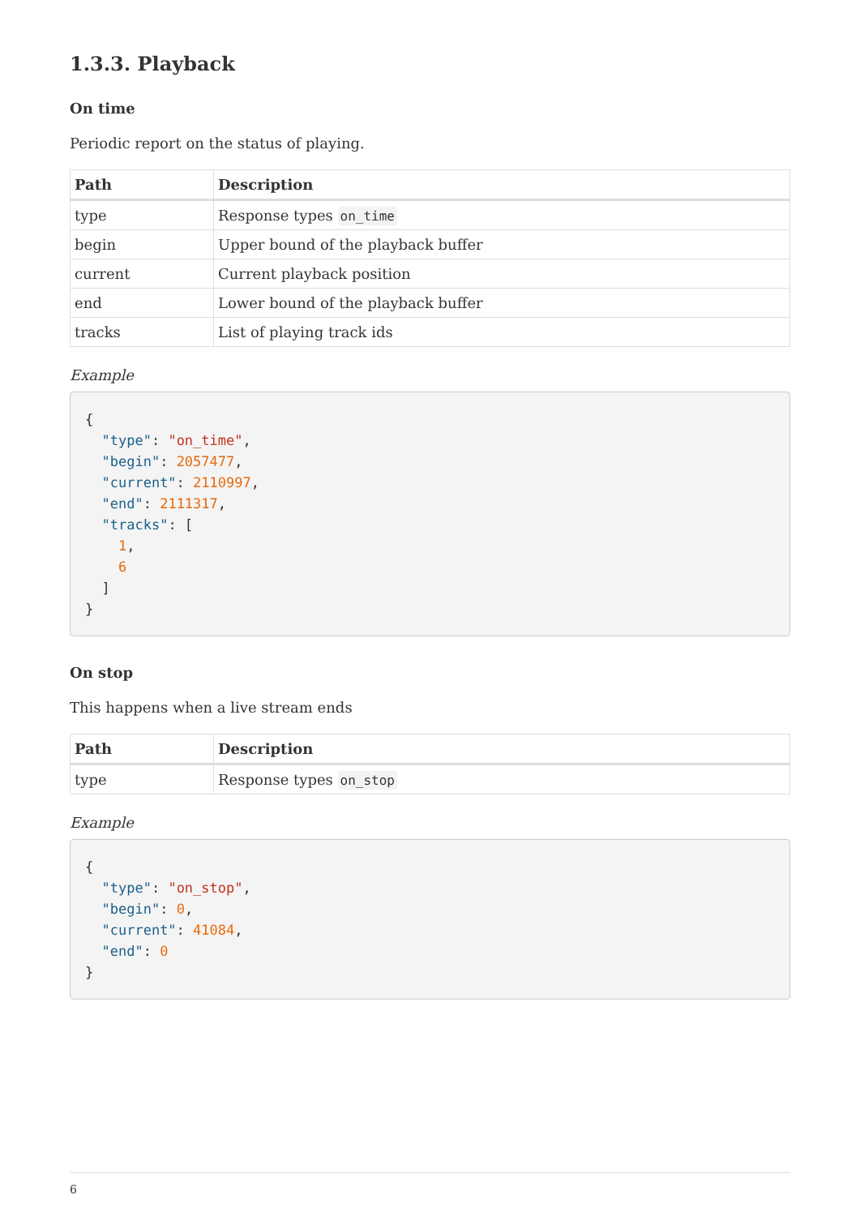1.3.3. Playback
On time
Periodic report on the status of playing.
| Path | Description |
| --- | --- |
| type | Response types on_time |
| begin | Upper bound of the playback buffer |
| current | Current playback position |
| end | Lower bound of the playback buffer |
| tracks | List of playing track ids |
Example
{
  "type": "on_time",
  "begin": 2057477,
  "current": 2110997,
  "end": 2111317,
  "tracks": [
    1,
    6
  ]
}
On stop
This happens when a live stream ends
| Path | Description |
| --- | --- |
| type | Response types on_stop |
Example
{
  "type": "on_stop",
  "begin": 0,
  "current": 41084,
  "end": 0
}
6